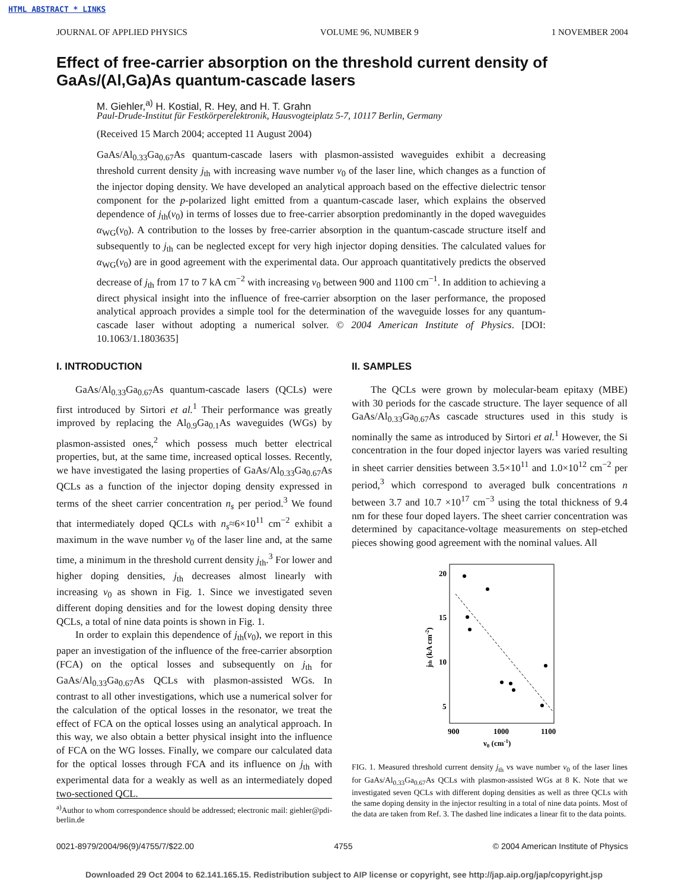HTML ABSTRACT * LINKS
JOURNAL OF APPLIED PHYSICS VOLUME 96, NUMBER 9 1 NOVEMBER 2004
Effect of free-carrier absorption on the threshold current density of GaAs/(Al,Ga)As quantum-cascade lasers
M. Giehler,<sup>a)</sup> H. Kostial, R. Hey, and H. T. Grahn
Paul-Drude-Institut für Festkörperelektronik, Hausvogteiplatz 5-7, 10117 Berlin, Germany
(Received 15 March 2004; accepted 11 August 2004)
GaAs/Al<sub>0.33</sub>Ga<sub>0.67</sub>As quantum-cascade lasers with plasmon-assisted waveguides exhibit a decreasing threshold current density j<sub>th</sub> with increasing wave number ν<sub>0</sub> of the laser line, which changes as a function of the injector doping density. We have developed an analytical approach based on the effective dielectric tensor component for the p-polarized light emitted from a quantum-cascade laser, which explains the observed dependence of j<sub>th</sub>(ν<sub>0</sub>) in terms of losses due to free-carrier absorption predominantly in the doped waveguides α<sub>WG</sub>(ν<sub>0</sub>). A contribution to the losses by free-carrier absorption in the quantum-cascade structure itself and subsequently to j<sub>th</sub> can be neglected except for very high injector doping densities. The calculated values for α<sub>WG</sub>(ν<sub>0</sub>) are in good agreement with the experimental data. Our approach quantitatively predicts the observed decrease of j<sub>th</sub> from 17 to 7 kA cm<sup>−2</sup> with increasing ν<sub>0</sub> between 900 and 1100 cm<sup>−1</sup>. In addition to achieving a direct physical insight into the influence of free-carrier absorption on the laser performance, the proposed analytical approach provides a simple tool for the determination of the waveguide losses for any quantum-cascade laser without adopting a numerical solver. © 2004 American Institute of Physics. [DOI: 10.1063/1.1803635]
I. INTRODUCTION
GaAs/Al<sub>0.33</sub>Ga<sub>0.67</sub>As quantum-cascade lasers (QCLs) were first introduced by Sirtori et al.<sup>1</sup> Their performance was greatly improved by replacing the Al<sub>0.9</sub>Ga<sub>0.1</sub>As waveguides (WGs) by plasmon-assisted ones,<sup>2</sup> which possess much better electrical properties, but, at the same time, increased optical losses. Recently, we have investigated the lasing properties of GaAs/Al<sub>0.33</sub>Ga<sub>0.67</sub>As QCLs as a function of the injector doping density expressed in terms of the sheet carrier concentration n<sub>s</sub> per period.<sup>3</sup> We found that intermediately doped QCLs with n<sub>s</sub>≈6×10<sup>11</sup> cm<sup>−2</sup> exhibit a maximum in the wave number ν<sub>0</sub> of the laser line and, at the same time, a minimum in the threshold current density j<sub>th</sub>.<sup>3</sup> For lower and higher doping densities, j<sub>th</sub> decreases almost linearly with increasing ν<sub>0</sub> as shown in Fig. 1. Since we investigated seven different doping densities and for the lowest doping density three QCLs, a total of nine data points is shown in Fig. 1.
In order to explain this dependence of j<sub>th</sub>(ν<sub>0</sub>), we report in this paper an investigation of the influence of the free-carrier absorption (FCA) on the optical losses and subsequently on j<sub>th</sub> for GaAs/Al<sub>0.33</sub>Ga<sub>0.67</sub>As QCLs with plasmon-assisted WGs. In contrast to all other investigations, which use a numerical solver for the calculation of the optical losses in the resonator, we treat the effect of FCA on the optical losses using an analytical approach. In this way, we also obtain a better physical insight into the influence of FCA on the WG losses. Finally, we compare our calculated data for the optical losses through FCA and its influence on j<sub>th</sub> with experimental data for a weakly as well as an intermediately doped two-sectioned QCL.
II. SAMPLES
The QCLs were grown by molecular-beam epitaxy (MBE) with 30 periods for the cascade structure. The layer sequence of all GaAs/Al<sub>0.33</sub>Ga<sub>0.67</sub>As cascade structures used in this study is nominally the same as introduced by Sirtori et al.<sup>1</sup> However, the Si concentration in the four doped injector layers was varied resulting in sheet carrier densities between 3.5×10<sup>11</sup> and 1.0×10<sup>12</sup> cm<sup>−2</sup> per period,<sup>3</sup> which correspond to averaged bulk concentrations n between 3.7 and 10.7 ×10<sup>17</sup> cm<sup>−3</sup> using the total thickness of 9.4 nm for these four doped layers. The sheet carrier concentration was determined by capacitance-voltage measurements on step-etched pieces showing good agreement with the nominal values. All
20
15
10
5
900
1000
1100
ν0 (cm-1)
jth (kA cm-2)
FIG. 1. Measured threshold current density j<sub>th</sub> vs wave number ν<sub>0</sub> of the laser lines for GaAs/Al<sub>0.33</sub>Ga<sub>0.67</sub>As QCLs with plasmon-assisted WGs at 8 K. Note that we investigated seven QCLs with different doping densities as well as three QCLs with the same doping density in the injector resulting in a total of nine data points. Most of the data are taken from Ref. 3. The dashed line indicates a linear fit to the data points.
<sup>a)</sup> Author to whom correspondence should be addressed; electronic mail: giehler@pdi-berlin.de
0021-8979/2004/96(9)/4755/7/$22.00 4755 © 2004 American Institute of Physics
Downloaded 29 Oct 2004 to 62.141.165.15. Redistribution subject to AIP license or copyright, see http://jap.aip.org/jap/copyright.jsp